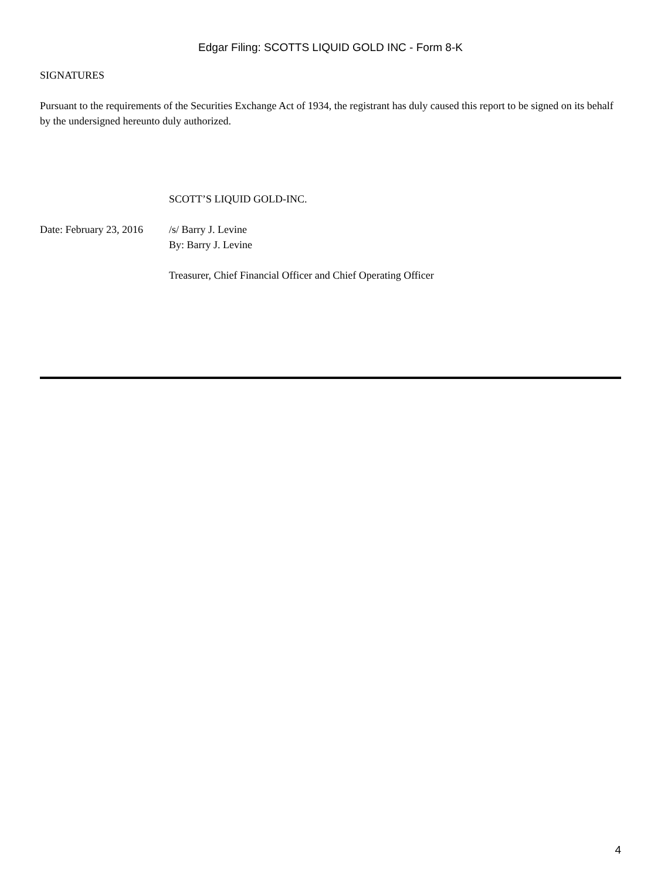Edgar Filing: SCOTTS LIQUID GOLD INC - Form 8-K
SIGNATURES
Pursuant to the requirements of the Securities Exchange Act of 1934, the registrant has duly caused this report to be signed on its behalf by the undersigned hereunto duly authorized.
SCOTT’S LIQUID GOLD-INC.
Date: February 23, 2016
/s/ Barry J. Levine
By: Barry J. Levine
Treasurer, Chief Financial Officer and Chief Operating Officer
4